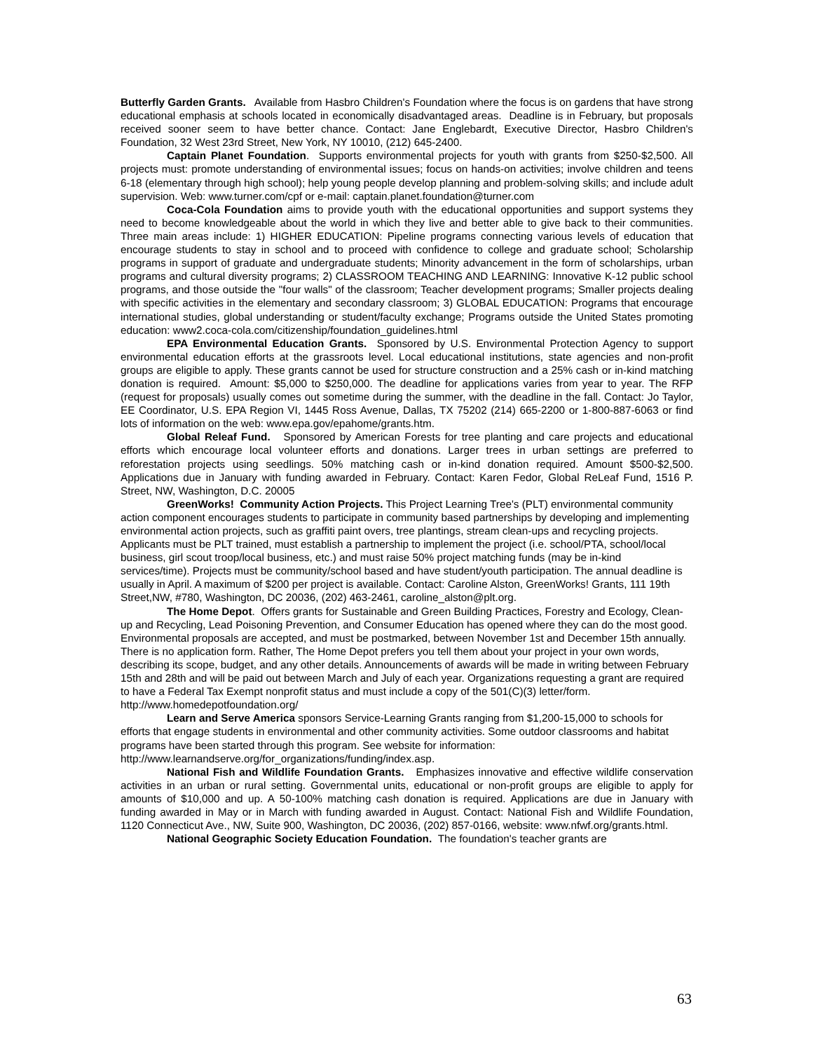Butterfly Garden Grants. Available from Hasbro Children's Foundation where the focus is on gardens that have strong educational emphasis at schools located in economically disadvantaged areas. Deadline is in February, but proposals received sooner seem to have better chance. Contact: Jane Englebardt, Executive Director, Hasbro Children's Foundation, 32 West 23rd Street, New York, NY 10010, (212) 645-2400.
Captain Planet Foundation. Supports environmental projects for youth with grants from $250-$2,500. All projects must: promote understanding of environmental issues; focus on hands-on activities; involve children and teens 6-18 (elementary through high school); help young people develop planning and problem-solving skills; and include adult supervision. Web: www.turner.com/cpf or e-mail: captain.planet.foundation@turner.com
Coca-Cola Foundation aims to provide youth with the educational opportunities and support systems they need to become knowledgeable about the world in which they live and better able to give back to their communities. Three main areas include: 1) HIGHER EDUCATION: Pipeline programs connecting various levels of education that encourage students to stay in school and to proceed with confidence to college and graduate school; Scholarship programs in support of graduate and undergraduate students; Minority advancement in the form of scholarships, urban programs and cultural diversity programs; 2) CLASSROOM TEACHING AND LEARNING: Innovative K-12 public school programs, and those outside the "four walls" of the classroom; Teacher development programs; Smaller projects dealing with specific activities in the elementary and secondary classroom; 3) GLOBAL EDUCATION: Programs that encourage international studies, global understanding or student/faculty exchange; Programs outside the United States promoting education: www2.coca-cola.com/citizenship/foundation_guidelines.html
EPA Environmental Education Grants. Sponsored by U.S. Environmental Protection Agency to support environmental education efforts at the grassroots level. Local educational institutions, state agencies and non-profit groups are eligible to apply. These grants cannot be used for structure construction and a 25% cash or in-kind matching donation is required. Amount: $5,000 to $250,000. The deadline for applications varies from year to year. The RFP (request for proposals) usually comes out sometime during the summer, with the deadline in the fall. Contact: Jo Taylor, EE Coordinator, U.S. EPA Region VI, 1445 Ross Avenue, Dallas, TX 75202 (214) 665-2200 or 1-800-887-6063 or find lots of information on the web: www.epa.gov/epahome/grants.htm.
Global Releaf Fund. Sponsored by American Forests for tree planting and care projects and educational efforts which encourage local volunteer efforts and donations. Larger trees in urban settings are preferred to reforestation projects using seedlings. 50% matching cash or in-kind donation required. Amount $500-$2,500. Applications due in January with funding awarded in February. Contact: Karen Fedor, Global ReLeaf Fund, 1516 P. Street, NW, Washington, D.C. 20005
GreenWorks! Community Action Projects. This Project Learning Tree's (PLT) environmental community action component encourages students to participate in community based partnerships by developing and implementing environmental action projects, such as graffiti paint overs, tree plantings, stream clean-ups and recycling projects. Applicants must be PLT trained, must establish a partnership to implement the project (i.e. school/PTA, school/local business, girl scout troop/local business, etc.) and must raise 50% project matching funds (may be in-kind services/time). Projects must be community/school based and have student/youth participation. The annual deadline is usually in April. A maximum of $200 per project is available. Contact: Caroline Alston, GreenWorks! Grants, 111 19th Street,NW, #780, Washington, DC 20036, (202) 463-2461, caroline_alston@plt.org.
The Home Depot. Offers grants for Sustainable and Green Building Practices, Forestry and Ecology, Clean-up and Recycling, Lead Poisoning Prevention, and Consumer Education has opened where they can do the most good. Environmental proposals are accepted, and must be postmarked, between November 1st and December 15th annually. There is no application form. Rather, The Home Depot prefers you tell them about your project in your own words, describing its scope, budget, and any other details. Announcements of awards will be made in writing between February 15th and 28th and will be paid out between March and July of each year. Organizations requesting a grant are required to have a Federal Tax Exempt nonprofit status and must include a copy of the 501(C)(3) letter/form. http://www.homedepotfoundation.org/
Learn and Serve America sponsors Service-Learning Grants ranging from $1,200-15,000 to schools for efforts that engage students in environmental and other community activities. Some outdoor classrooms and habitat programs have been started through this program. See website for information: http://www.learnandserve.org/for_organizations/funding/index.asp.
National Fish and Wildlife Foundation Grants. Emphasizes innovative and effective wildlife conservation activities in an urban or rural setting. Governmental units, educational or non-profit groups are eligible to apply for amounts of $10,000 and up. A 50-100% matching cash donation is required. Applications are due in January with funding awarded in May or in March with funding awarded in August. Contact: National Fish and Wildlife Foundation, 1120 Connecticut Ave., NW, Suite 900, Washington, DC 20036, (202) 857-0166, website: www.nfwf.org/grants.html.
National Geographic Society Education Foundation. The foundation's teacher grants are
63